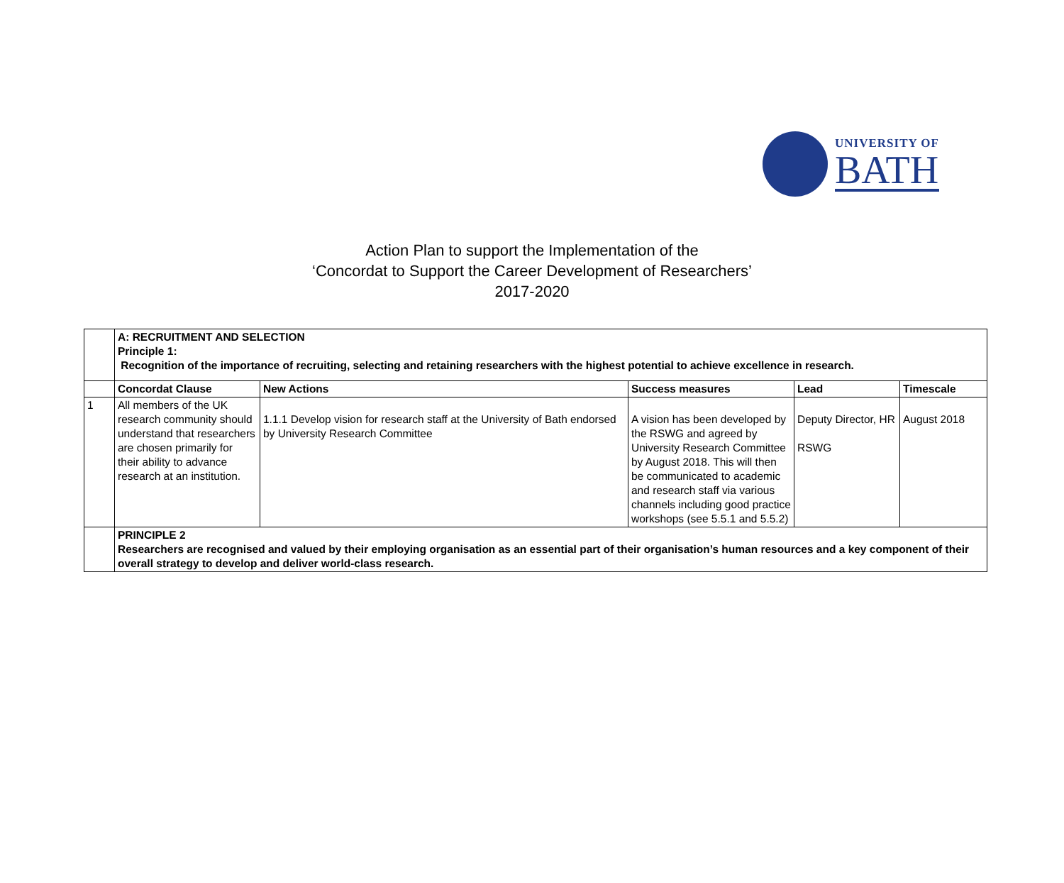UNIVERSITY OF
BATH
Action Plan to support the Implementation of the
‘Concordat to Support the Career Development of Researchers’
2017-2020
| | A: RECRUITMENT AND SELECTION Principle 1: Recognition of the importance of recruiting, selecting and retaining researchers with the highest potential to achieve excellence in research. | | | | |
| | Concordat Clause | New Actions | Success measures | Lead | Timescale |
| 1 | All members of the UK research community should understand that researchers are chosen primarily for their ability to advance research at an institution. | 1.1.1 Develop vision for research staff at the University of Bath endorsed by University Research Committee | A vision has been developed by the RSWG and agreed by University Research Committee by August 2018. This will then be communicated to academic and research staff via various channels including good practice workshops (see 5.5.1 and 5.5.2) | Deputy Director, HR RSWG | August 2018 |
| | PRINCIPLE 2 Researchers are recognised and valued by their employing organisation as an essential part of their organisation’s human resources and a key component of their overall strategy to develop and deliver world-class research. | | | | |